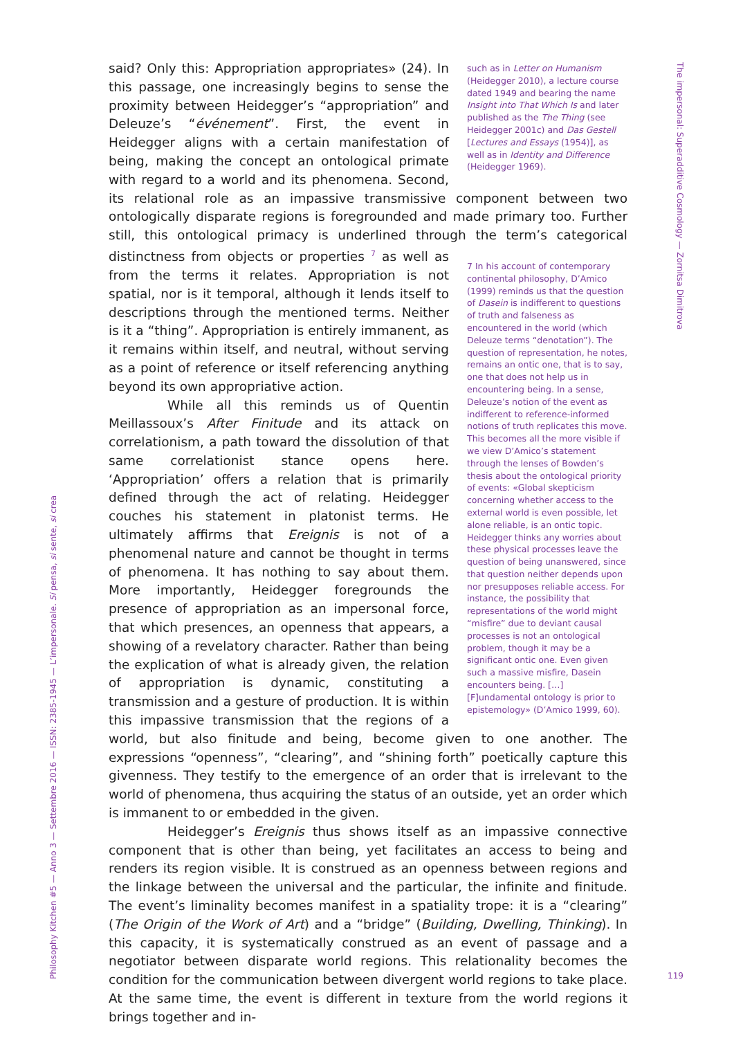such as in Letter on Humanism (Heidegger 2010), a lecture course dated 1949 and bearing the name Insight into That Which Is and later published as the The Thing (see Heidegger 2001c) and Das Gestell [Lectures and Essays (1954)], as well as in Identity and Difference (Heidegger 1969).
said? Only this: Appropriation appropriates» (24). In this passage, one increasingly begins to sense the proximity between Heidegger’s “appropriation” and Deleuze’s “événement”. First, the event in Heidegger aligns with a certain manifestation of being, making the concept an ontological primate with regard to a world and its phenomena. Second, its relational role as an impassive transmissive component between two ontologically disparate regions is foregrounded and made primary too. Further still, this ontological primacy is underlined through the term’s categorical distinctness from objects or properties <sup>7</sup> as 7 In his account of contemporary continental philosophy, D’Amico (1999) reminds us that the question of Dasein is indifferent to questions of truth and falseness as encountered in the world (which Deleuze terms “denotation”). The question of representation, he notes, remains an ontic one, that is to say, one that does not help us in encountering being. In a sense, Deleuze’s notion of the event as indifferent to reference-informed notions of truth replicates this move. This becomes all the more visible if we view D’Amico’s statement through the lenses of Bowden’s thesis about the ontological priority of events: «Global skepticism concerning whether access to the external world is even possible, let alone reliable, is an ontic topic. Heidegger thinks any worries about these physical processes leave the question of being unanswered, since that question neither depends upon nor presupposes reliable access. For instance, the possibility that representations of the world might “misfire” due to deviant causal processes is not an ontological problem, though it may be a significant ontic one. Even given such a massive misfire, Dasein encounters being. […] [F]undamental ontology is prior to epistemology» (D’Amico 1999, 60). well as from the terms it relates. Appropriation is not spatial, nor is it temporal, although it lends itself to descriptions through the mentioned terms. Neither is it a “thing”. Appropriation is entirely immanent, as it remains within itself, and neutral, without serving as a point of reference or itself referencing anything beyond its own appropriative action.
While all this reminds us of Quentin Meillassoux’s After Finitude and its attack on correlationism, a path toward the dissolution of that same correlationist stance opens here. ‘Appropriation’ offers a relation that is primarily defined through the act of relating. Heidegger couches his statement in platonist terms. He ultimately affirms that Ereignis is not of a phenomenal nature and cannot be thought in terms of phenomena. It has nothing to say about them. More importantly, Heidegger foregrounds the presence of appropriation as an impersonal force, that which presences, an openness that appears, a showing of a revelatory character. Rather than being the explication of what is already given, the relation of appropriation is dynamic, constituting a transmission and a gesture of production. It is within this impassive transmission that the regions of a world, but also finitude and being, become given to one another. The expressions “openness”, “clearing”, and “shining forth” poetically capture this givenness. They testify to the emergence of an order that is irrelevant to the world of phenomena, thus acquiring the status of an outside, yet an order which is immanent to or embedded in the given.
Heidegger’s Ereignis thus shows itself as an impassive connective component that is other than being, yet facilitates an access to being and renders its region visible. It is construed as an openness between regions and the linkage between the universal and the particular, the infinite and finitude. The event’s liminality becomes manifest in a spatiality trope: it is a “clearing” (The Origin of the Work of Art) and a “bridge” (Building, Dwelling, Thinking). In this capacity, it is systematically construed as an event of passage and a negotiator between disparate world regions. This relationality becomes the condition for the communication between divergent world regions to take place. At the same time, the event is different in texture from the world regions it brings together and in-
Philosophy Kitchen #5 — Anno 3 — Settembre 2016 — ISSN: 2385-1945 — L’impersonale. Si pensa, si sente, si crea
The impersonal: Superadditive Cosmology — Zornitsa Dimitrova
119